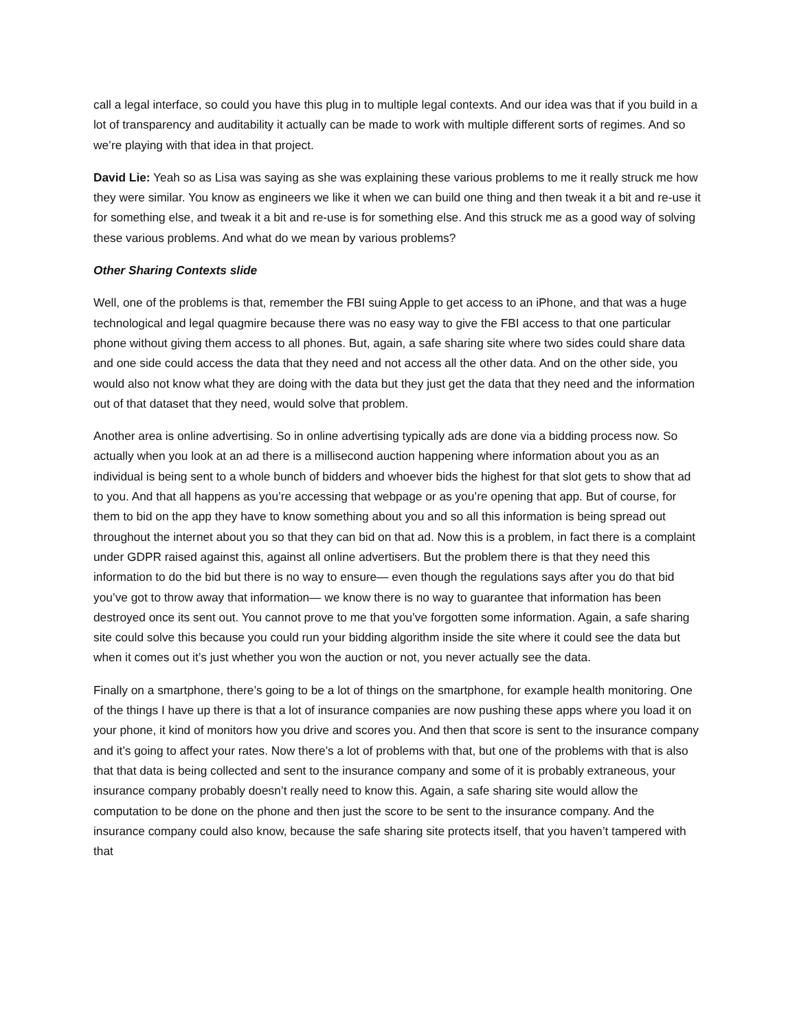call a legal interface, so could you have this plug in to multiple legal contexts. And our idea was that if you build in a lot of transparency and auditability it actually can be made to work with multiple different sorts of regimes. And so we’re playing with that idea in that project.
David Lie: Yeah so as Lisa was saying as she was explaining these various problems to me it really struck me how they were similar. You know as engineers we like it when we can build one thing and then tweak it a bit and re-use it for something else, and tweak it a bit and re-use is for something else. And this struck me as a good way of solving these various problems. And what do we mean by various problems?
Other Sharing Contexts slide
Well, one of the problems is that, remember the FBI suing Apple to get access to an iPhone, and that was a huge technological and legal quagmire because there was no easy way to give the FBI access to that one particular phone without giving them access to all phones. But, again, a safe sharing site where two sides could share data and one side could access the data that they need and not access all the other data. And on the other side, you would also not know what they are doing with the data but they just get the data that they need and the information out of that dataset that they need, would solve that problem.
Another area is online advertising. So in online advertising typically ads are done via a bidding process now. So actually when you look at an ad there is a millisecond auction happening where information about you as an individual is being sent to a whole bunch of bidders and whoever bids the highest for that slot gets to show that ad to you. And that all happens as you’re accessing that webpage or as you’re opening that app. But of course, for them to bid on the app they have to know something about you and so all this information is being spread out throughout the internet about you so that they can bid on that ad. Now this is a problem, in fact there is a complaint under GDPR raised against this, against all online advertisers. But the problem there is that they need this information to do the bid but there is no way to ensure— even though the regulations says after you do that bid you’ve got to throw away that information— we know there is no way to guarantee that information has been destroyed once its sent out. You cannot prove to me that you’ve forgotten some information. Again, a safe sharing site could solve this because you could run your bidding algorithm inside the site where it could see the data but when it comes out it’s just whether you won the auction or not, you never actually see the data.
Finally on a smartphone, there’s going to be a lot of things on the smartphone, for example health monitoring. One of the things I have up there is that a lot of insurance companies are now pushing these apps where you load it on your phone, it kind of monitors how you drive and scores you. And then that score is sent to the insurance company and it’s going to affect your rates. Now there’s a lot of problems with that, but one of the problems with that is also that that data is being collected and sent to the insurance company and some of it is probably extraneous, your insurance company probably doesn’t really need to know this. Again, a safe sharing site would allow the computation to be done on the phone and then just the score to be sent to the insurance company. And the insurance company could also know, because the safe sharing site protects itself, that you haven’t tampered with that